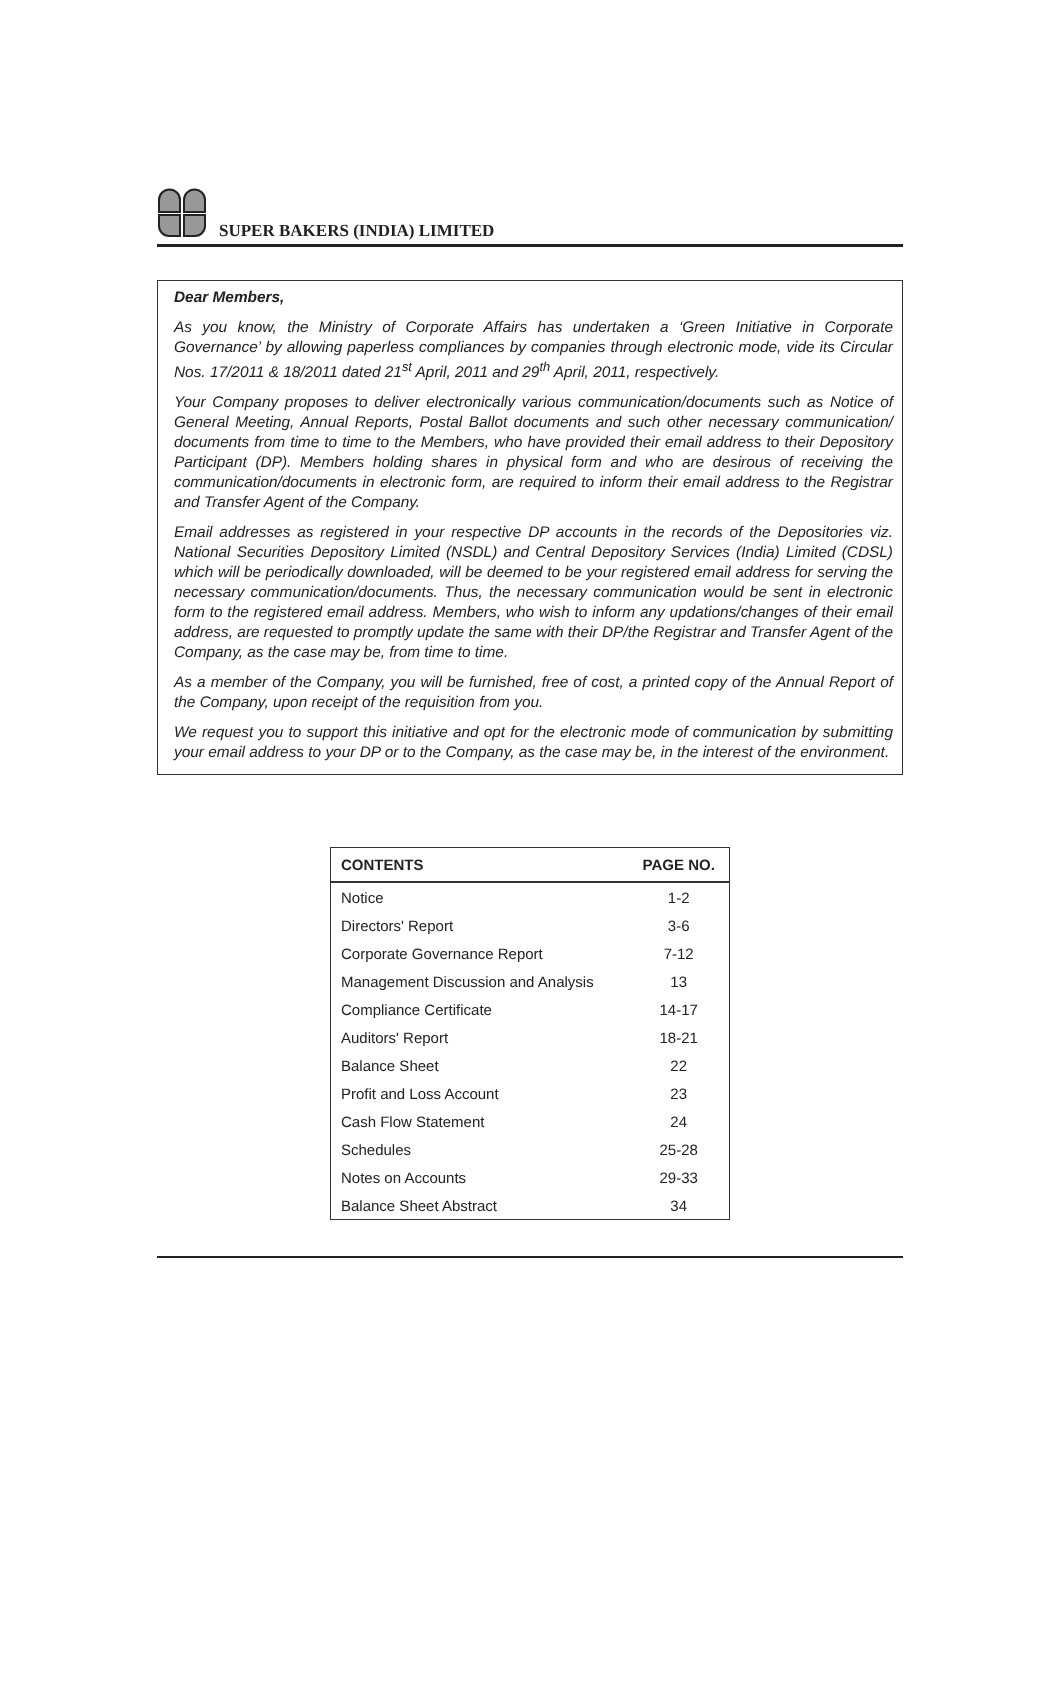SUPER BAKERS (INDIA) LIMITED
Dear Members,
As you know, the Ministry of Corporate Affairs has undertaken a ‘Green Initiative in Corporate Governance’ by allowing paperless compliances by companies through electronic mode, vide its Circular Nos. 17/2011 & 18/2011 dated 21<sup>st</sup> April, 2011 and 29<sup>th</sup> April, 2011, respectively.
Your Company proposes to deliver electronically various communication/documents such as Notice of General Meeting, Annual Reports, Postal Ballot documents and such other necessary communication/ documents from time to time to the Members, who have provided their email address to their Depository Participant (DP). Members holding shares in physical form and who are desirous of receiving the communication/documents in electronic form, are required to inform their email address to the Registrar and Transfer Agent of the Company.
Email addresses as registered in your respective DP accounts in the records of the Depositories viz. National Securities Depository Limited (NSDL) and Central Depository Services (India) Limited (CDSL) which will be periodically downloaded, will be deemed to be your registered email address for serving the necessary communication/documents. Thus, the necessary communication would be sent in electronic form to the registered email address. Members, who wish to inform any updations/changes of their email address, are requested to promptly update the same with their DP/the Registrar and Transfer Agent of the Company, as the case may be, from time to time.
As a member of the Company, you will be furnished, free of cost, a printed copy of the Annual Report of the Company, upon receipt of the requisition from you.
We request you to support this initiative and opt for the electronic mode of communication by submitting your email address to your DP or to the Company, as the case may be, in the interest of the environment.
| CONTENTS | PAGE NO. |
| --- | --- |
| Notice | 1-2 |
| Directors' Report | 3-6 |
| Corporate Governance Report | 7-12 |
| Management Discussion and Analysis | 13 |
| Compliance Certificate | 14-17 |
| Auditors' Report | 18-21 |
| Balance Sheet | 22 |
| Profit and Loss Account | 23 |
| Cash Flow Statement | 24 |
| Schedules | 25-28 |
| Notes on Accounts | 29-33 |
| Balance Sheet Abstract | 34 |